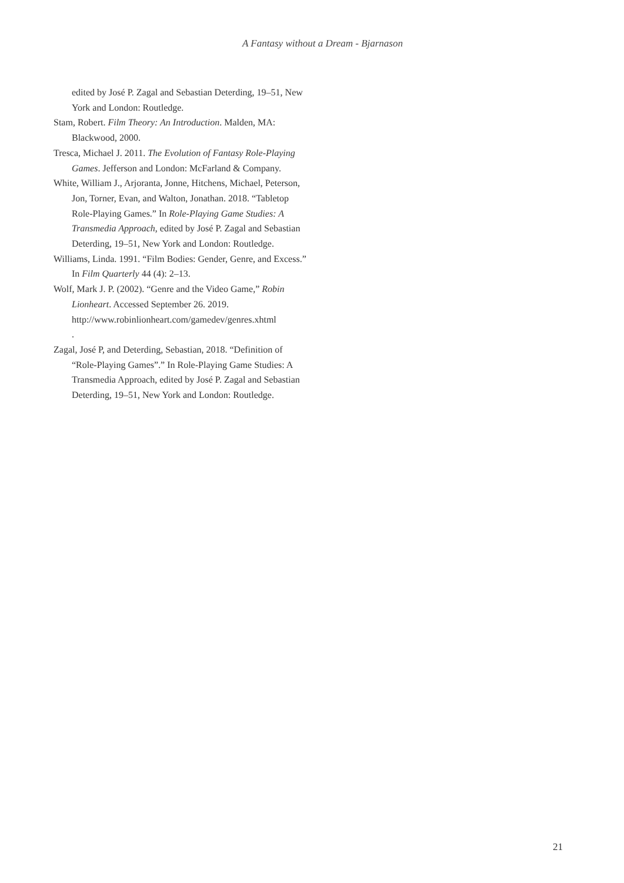A Fantasy without a Dream - Bjarnason
edited by José P. Zagal and Sebastian Deterding, 19–51, New York and London: Routledge.
Stam, Robert. Film Theory: An Introduction. Malden, MA: Blackwood, 2000.
Tresca, Michael J. 2011. The Evolution of Fantasy Role-Playing Games. Jefferson and London: McFarland & Company.
White, William J., Arjoranta, Jonne, Hitchens, Michael, Peterson, Jon, Torner, Evan, and Walton, Jonathan. 2018. “Tabletop Role-Playing Games.” In Role-Playing Game Studies: A Transmedia Approach, edited by José P. Zagal and Sebastian Deterding, 19–51, New York and London: Routledge.
Williams, Linda. 1991. “Film Bodies: Gender, Genre, and Excess.” In Film Quarterly 44 (4): 2–13.
Wolf, Mark J. P. (2002). “Genre and the Video Game,” Robin Lionheart. Accessed September 26. 2019. http://www.robinlionheart.com/gamedev/genres.xhtml
.
Zagal, José P, and Deterding, Sebastian, 2018. “Definition of “Role-Playing Games”.” In Role-Playing Game Studies: A Transmedia Approach, edited by José P. Zagal and Sebastian Deterding, 19–51, New York and London: Routledge.
21